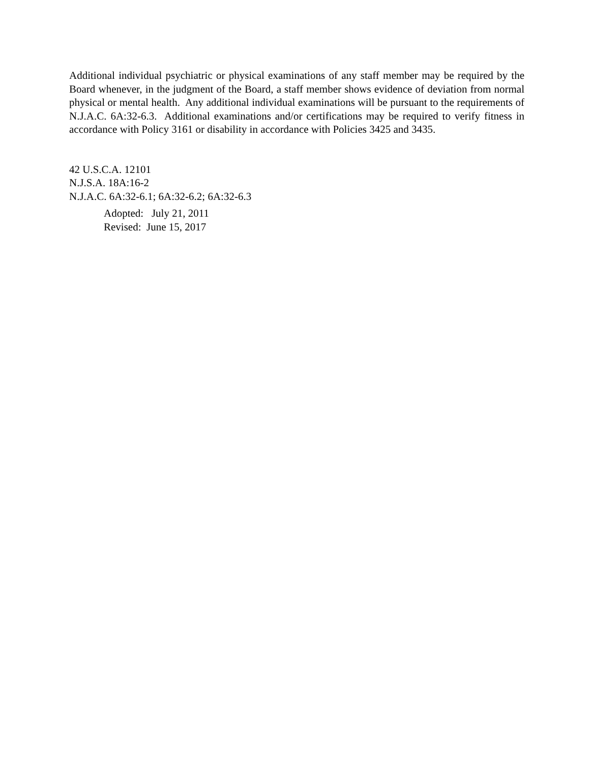Additional individual psychiatric or physical examinations of any staff member may be required by the Board whenever, in the judgment of the Board, a staff member shows evidence of deviation from normal physical or mental health. Any additional individual examinations will be pursuant to the requirements of N.J.A.C. 6A:32-6.3. Additional examinations and/or certifications may be required to verify fitness in accordance with Policy 3161 or disability in accordance with Policies 3425 and 3435.
42 U.S.C.A. 12101
N.J.S.A. 18A:16-2
N.J.A.C. 6A:32-6.1; 6A:32-6.2; 6A:32-6.3
Adopted: July 21, 2011
Revised: June 15, 2017